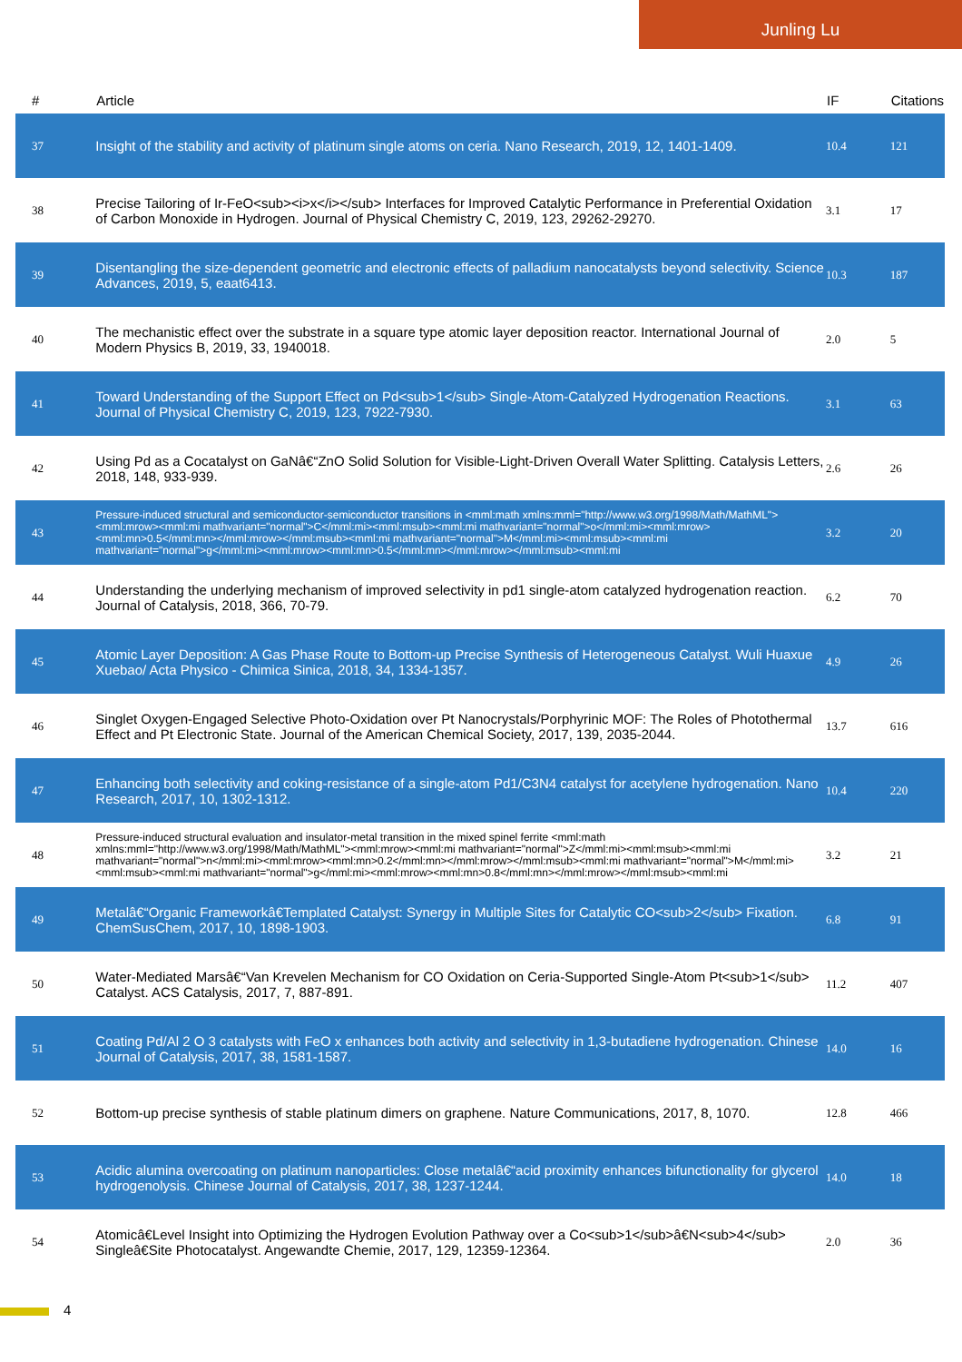Junling Lu
| # | Article | IF | Citations |
| --- | --- | --- | --- |
| 37 | Insight of the stability and activity of platinum single atoms on ceria. Nano Research, 2019, 12, 1401-1409. | 10.4 | 121 |
| 38 | Precise Tailoring of Ir-FeO<sub><i>x</i></sub> Interfaces for Improved Catalytic Performance in Preferential Oxidation of Carbon Monoxide in Hydrogen. Journal of Physical Chemistry C, 2019, 123, 29262-29270. | 3.1 | 17 |
| 39 | Disentangling the size-dependent geometric and electronic effects of palladium nanocatalysts beyond selectivity. Science Advances, 2019, 5, eaat6413. | 10.3 | 187 |
| 40 | The mechanistic effect over the substrate in a square type atomic layer deposition reactor. International Journal of Modern Physics B, 2019, 33, 1940018. | 2.0 | 5 |
| 41 | Toward Understanding of the Support Effect on Pd<sub>1</sub> Single-Atom-Catalyzed Hydrogenation Reactions. Journal of Physical Chemistry C, 2019, 123, 7922-7930. | 3.1 | 63 |
| 42 | Using Pd as a Cocatalyst on GaNâ€“ZnO Solid Solution for Visible-Light-Driven Overall Water Splitting. Catalysis Letters, 2018, 148, 933-939. | 2.6 | 26 |
| 43 | Pressure-induced structural and semiconductor-semiconductor transitions in <mml:math xmlns:mml="http://www.w3.org/1998/Math/MathML"><mml:mrow><mml:mi mathvariant="normal">C</mml:mi><mml:msub><mml:mi mathvariant="normal">o</mml:mi><mml:mrow><mml:mn>0.5</mml:mn></mml:mrow></mml:msub><mml:mi mathvariant="normal">M</mml:mi><mml:msub><mml:mi mathvariant="normal">g</mml:mi><mml:mrow><mml:mn>0.5</mml:mn></mml:mrow></mml:msub><mml:mi | 3.2 | 20 |
| 44 | Understanding the underlying mechanism of improved selectivity in pd1 single-atom catalyzed hydrogenation reaction. Journal of Catalysis, 2018, 366, 70-79. | 6.2 | 70 |
| 45 | Atomic Layer Deposition: A Gas Phase Route to Bottom-up Precise Synthesis of Heterogeneous Catalyst. Wuli Huaxue Xuebao/ Acta Physico - Chimica Sinica, 2018, 34, 1334-1357. | 4.9 | 26 |
| 46 | Singlet Oxygen-Engaged Selective Photo-Oxidation over Pt Nanocrystals/Porphyrinic MOF: The Roles of Photothermal Effect and Pt Electronic State. Journal of the American Chemical Society, 2017, 139, 2035-2044. | 13.7 | 616 |
| 47 | Enhancing both selectivity and coking-resistance of a single-atom Pd1/C3N4 catalyst for acetylene hydrogenation. Nano Research, 2017, 10, 1302-1312. | 10.4 | 220 |
| 48 | Pressure-induced structural evaluation and insulator-metal transition in the mixed spinel ferrite <mml:math xmlns:mml="http://www.w3.org/1998/Math/MathML"><mml:mrow><mml:mi mathvariant="normal">Z</mml:mi><mml:msub><mml:mi mathvariant="normal">n</mml:mi><mml:mrow><mml:mn>0.2</mml:mn></mml:mrow></mml:msub><mml:mi mathvariant="normal">M</mml:mi><mml:msub><mml:mi mathvariant="normal">g</mml:mi><mml:mrow><mml:mn>0.8</mml:mn></mml:mrow></mml:msub><mml:mi | 3.2 | 21 |
| 49 | Metalâ€“Organic Frameworkâ€Templated Catalyst: Synergy in Multiple Sites for Catalytic CO<sub>2</sub> Fixation. ChemSusChem, 2017, 10, 1898-1903. | 6.8 | 91 |
| 50 | Water-Mediated Marsâ€“Van Krevelen Mechanism for CO Oxidation on Ceria-Supported Single-Atom Pt<sub>1</sub> Catalyst. ACS Catalysis, 2017, 7, 887-891. | 11.2 | 407 |
| 51 | Coating Pd/Al 2 O 3 catalysts with FeO x enhances both activity and selectivity in 1,3-butadiene hydrogenation. Chinese Journal of Catalysis, 2017, 38, 1581-1587. | 14.0 | 16 |
| 52 | Bottom-up precise synthesis of stable platinum dimers on graphene. Nature Communications, 2017, 8, 1070. | 12.8 | 466 |
| 53 | Acidic alumina overcoating on platinum nanoparticles: Close metalâ€“acid proximity enhances bifunctionality for glycerol hydrogenolysis. Chinese Journal of Catalysis, 2017, 38, 1237-1244. | 14.0 | 18 |
| 54 | Atomicâ€Level Insight into Optimizing the Hydrogen Evolution Pathway over a Co<sub>1</sub>â€N<sub>4</sub> Singleâ€Site Photocatalyst. Angewandte Chemie, 2017, 129, 12359-12364. | 2.0 | 36 |
4